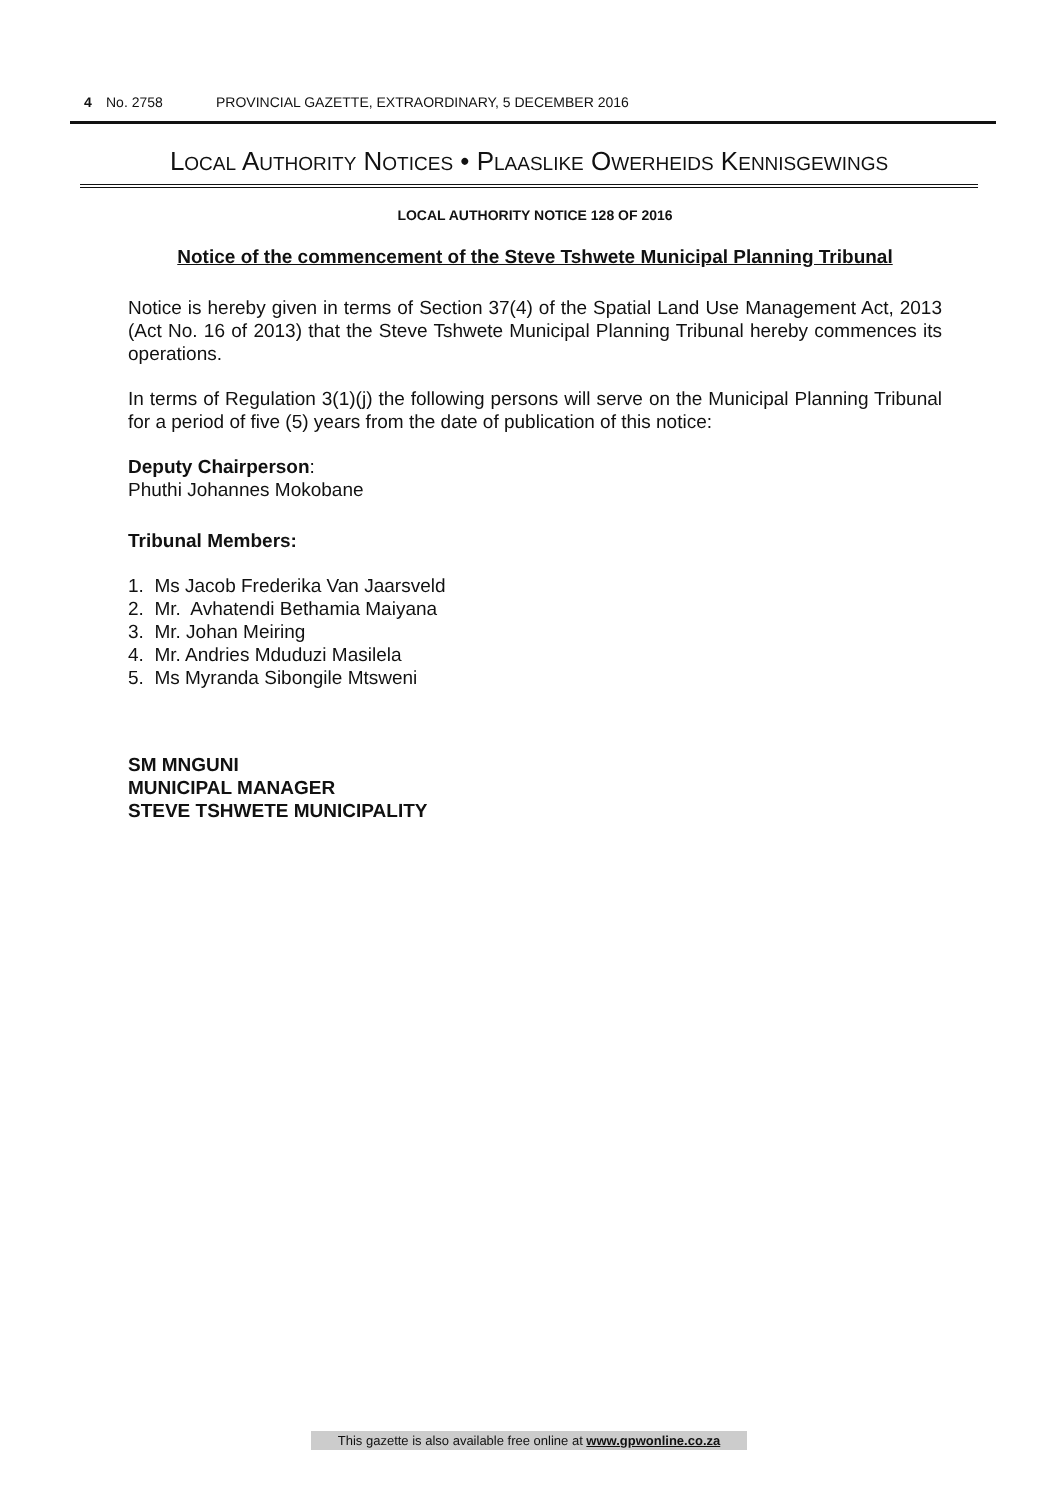4 No. 2758 PROVINCIAL GAZETTE, EXTRAORDINARY, 5 DECEMBER 2016
LOCAL AUTHORITY NOTICES • PLAASLIKE OWERHEIDS KENNISGEWINGS
LOCAL AUTHORITY NOTICE 128 OF 2016
Notice of the commencement of the Steve Tshwete Municipal Planning Tribunal
Notice is hereby given in terms of Section 37(4) of the Spatial Land Use Management Act, 2013 (Act No. 16 of 2013) that the Steve Tshwete Municipal Planning Tribunal hereby commences its operations.
In terms of Regulation 3(1)(j) the following persons will serve on the Municipal Planning Tribunal for a period of five (5) years from the date of publication of this notice:
Deputy Chairperson:
Phuthi Johannes Mokobane
Tribunal Members:
1. Ms Jacob Frederika Van Jaarsveld
2. Mr. Avhatendi Bethamia Maiyana
3. Mr. Johan Meiring
4. Mr. Andries Mduduzi Masilela
5. Ms Myranda Sibongile Mtsweni
SM MNGUNI
MUNICIPAL MANAGER
STEVE TSHWETE MUNICIPALITY
This gazette is also available free online at www.gpwonline.co.za